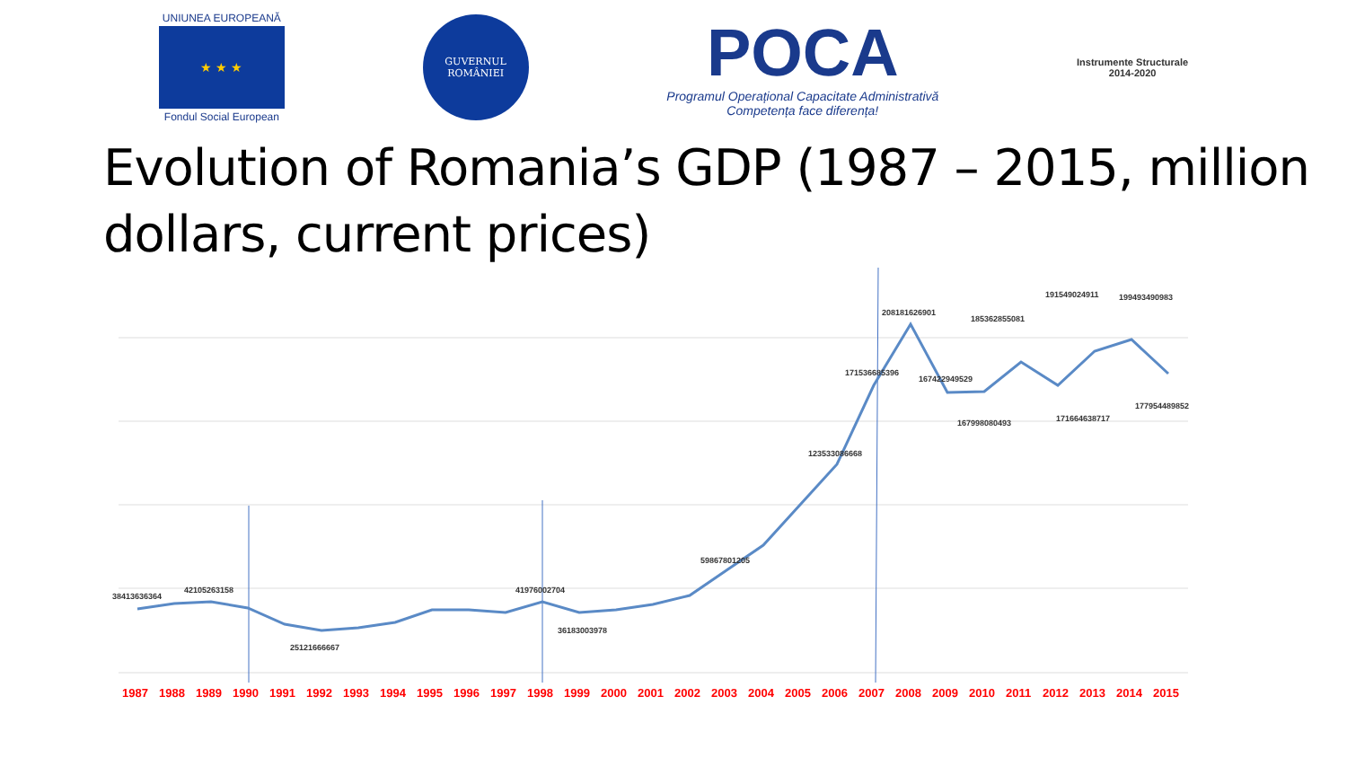UNIUNEA EUROPEANĂ
★ ★ ★
Fondul Social European
GUVERNUL
ROMÂNIEI
POCA
Programul Operațional Capacitate Administrativă
Competența face diferența!
Instrumente Structurale
2014-2020
Evolution of Romania’s GDP (1987 – 2015, million dollars, current prices)
38413636364
42105263158
25121666667
41976002704
36183003978
59867801205
123533086668
171536685396
208181626901
167422949529
167998080493
185362855081
171664638717
191549024911
199493490983
177954489852
1987 1988 1989 1990 1991 1992 1993 1994 1995 1996 1997 1998 1999 2000 2001 2002 2003 2004 2005 2006 2007 2008 2009 2010 2011 2012 2013 2014 2015